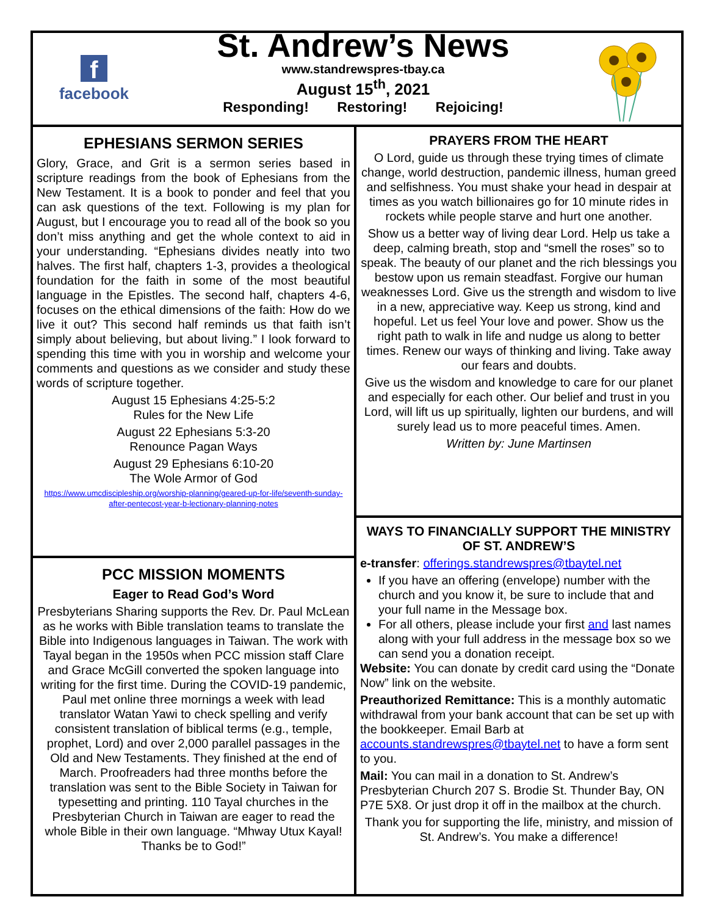f
facebook
St. Andrew’s News
www.standrewspres-tbay.ca
August 15<sup>th</sup>, 2021
Responding! Restoring! Rejoicing!
EPHESIANS SERMON SERIES
Glory, Grace, and Grit is a sermon series based in scripture readings from the book of Ephesians from the New Testament. It is a book to ponder and feel that you can ask questions of the text. Following is my plan for August, but I encourage you to read all of the book so you don’t miss anything and get the whole context to aid in your understanding. “Ephesians divides neatly into two halves. The first half, chapters 1-3, provides a theological foundation for the faith in some of the most beautiful language in the Epistles. The second half, chapters 4-6, focuses on the ethical dimensions of the faith: How do we live it out? This second half reminds us that faith isn’t simply about believing, but about living.” I look forward to spending this time with you in worship and welcome your comments and questions as we consider and study these words of scripture together.
August 15 Ephesians 4:25-5:2
Rules for the New Life
August 22 Ephesians 5:3-20
Renounce Pagan Ways
August 29 Ephesians 6:10-20
The Wole Armor of God
https://www.umcdiscipleship.org/worship-planning/geared-up-for-life/seventh-sunday-after-pentecost-year-b-lectionary-planning-notes
PCC MISSION MOMENTS
Eager to Read God’s Word
Presbyterians Sharing supports the Rev. Dr. Paul McLean as he works with Bible translation teams to translate the Bible into Indigenous languages in Taiwan. The work with Tayal began in the 1950s when PCC mission staff Clare and Grace McGill converted the spoken language into writing for the first time. During the COVID-19 pandemic, Paul met online three mornings a week with lead translator Watan Yawi to check spelling and verify consistent translation of biblical terms (e.g., temple, prophet, Lord) and over 2,000 parallel passages in the Old and New Testaments. They finished at the end of March. Proofreaders had three months before the translation was sent to the Bible Society in Taiwan for typesetting and printing. 110 Tayal churches in the Presbyterian Church in Taiwan are eager to read the whole Bible in their own language. “Mhway Utux Kayal! Thanks be to God!”
PRAYERS FROM THE HEART
O Lord, guide us through these trying times of climate change, world destruction, pandemic illness, human greed and selfishness. You must shake your head in despair at times as you watch billionaires go for 10 minute rides in rockets while people starve and hurt one another.
Show us a better way of living dear Lord. Help us take a deep, calming breath, stop and “smell the roses” so to speak. The beauty of our planet and the rich blessings you bestow upon us remain steadfast. Forgive our human weaknesses Lord. Give us the strength and wisdom to live in a new, appreciative way. Keep us strong, kind and hopeful. Let us feel Your love and power. Show us the right path to walk in life and nudge us along to better times. Renew our ways of thinking and living. Take away our fears and doubts.
Give us the wisdom and knowledge to care for our planet and especially for each other. Our belief and trust in you Lord, will lift us up spiritually, lighten our burdens, and will surely lead us to more peaceful times. Amen.
Written by: June Martinsen
WAYS TO FINANCIALLY SUPPORT THE MINISTRY OF ST. ANDREW’S
e-transfer: offerings.standrewspres@tbaytel.net
If you have an offering (envelope) number with the church and you know it, be sure to include that and your full name in the Message box.
For all others, please include your first and last names along with your full address in the message box so we can send you a donation receipt.
Website: You can donate by credit card using the “Donate Now” link on the website.
Preauthorized Remittance: This is a monthly automatic withdrawal from your bank account that can be set up with the bookkeeper. Email Barb at accounts.standrewspres@tbaytel.net to have a form sent to you.
Mail: You can mail in a donation to St. Andrew’s Presbyterian Church 207 S. Brodie St. Thunder Bay, ON P7E 5X8. Or just drop it off in the mailbox at the church.
Thank you for supporting the life, ministry, and mission of St. Andrew’s. You make a difference!